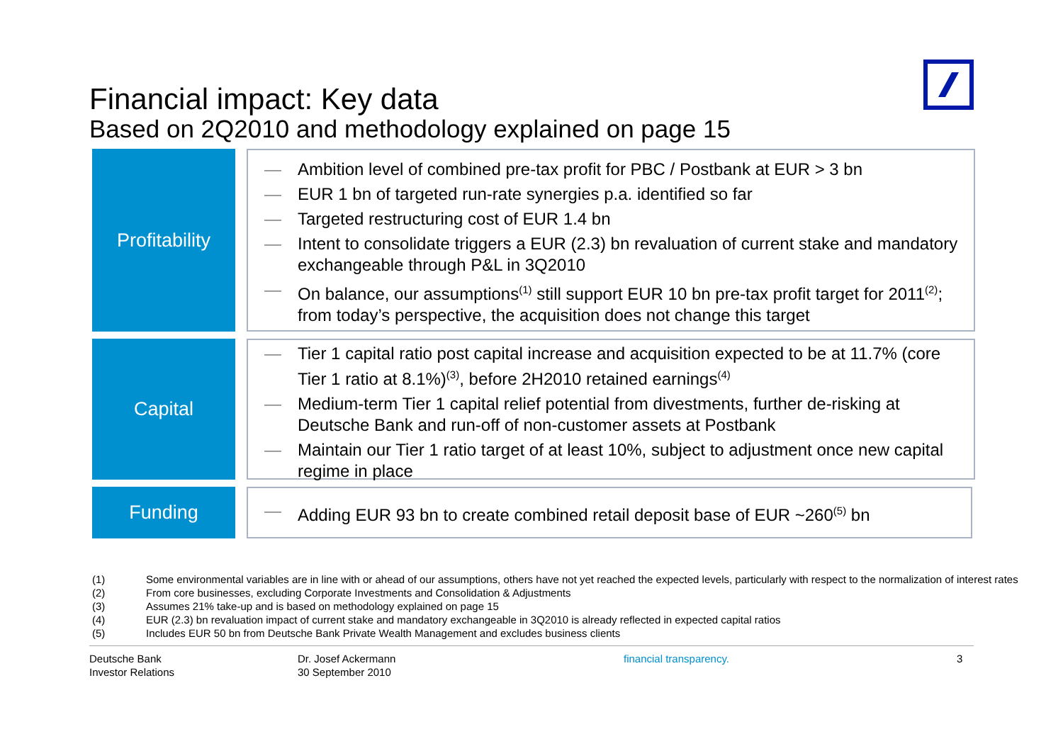Financial impact: Key data
Based on 2Q2010 and methodology explained on page 15
Profitability
— Ambition level of combined pre-tax profit for PBC / Postbank at EUR > 3 bn
— EUR 1 bn of targeted run-rate synergies p.a. identified so far
— Targeted restructuring cost of EUR 1.4 bn
— Intent to consolidate triggers a EUR (2.3) bn revaluation of current stake and mandatory exchangeable through P&L in 3Q2010
— On balance, our assumptions<sup>(1)</sup> still support EUR 10 bn pre-tax profit target for 2011<sup>(2)</sup>; from today’s perspective, the acquisition does not change this target
Capital
— Tier 1 capital ratio post capital increase and acquisition expected to be at 11.7% (core Tier 1 ratio at 8.1%)<sup>(3)</sup>, before 2H2010 retained earnings<sup>(4)</sup>
— Medium-term Tier 1 capital relief potential from divestments, further de-risking at Deutsche Bank and run-off of non-customer assets at Postbank
— Maintain our Tier 1 ratio target of at least 10%, subject to adjustment once new capital regime in place
Funding
— Adding EUR 93 bn to create combined retail deposit base of EUR ~260<sup>(5)</sup> bn
(1) Some environmental variables are in line with or ahead of our assumptions, others have not yet reached the expected levels, particularly with respect to the normalization of interest rates
(2) From core businesses, excluding Corporate Investments and Consolidation & Adjustments
(3) Assumes 21% take-up and is based on methodology explained on page 15
(4) EUR (2.3) bn revaluation impact of current stake and mandatory exchangeable in 3Q2010 is already reflected in expected capital ratios
(5) Includes EUR 50 bn from Deutsche Bank Private Wealth Management and excludes business clients
Deutsche Bank
Investor Relations
Dr. Josef Ackermann
30 September 2010
financial transparency. 3